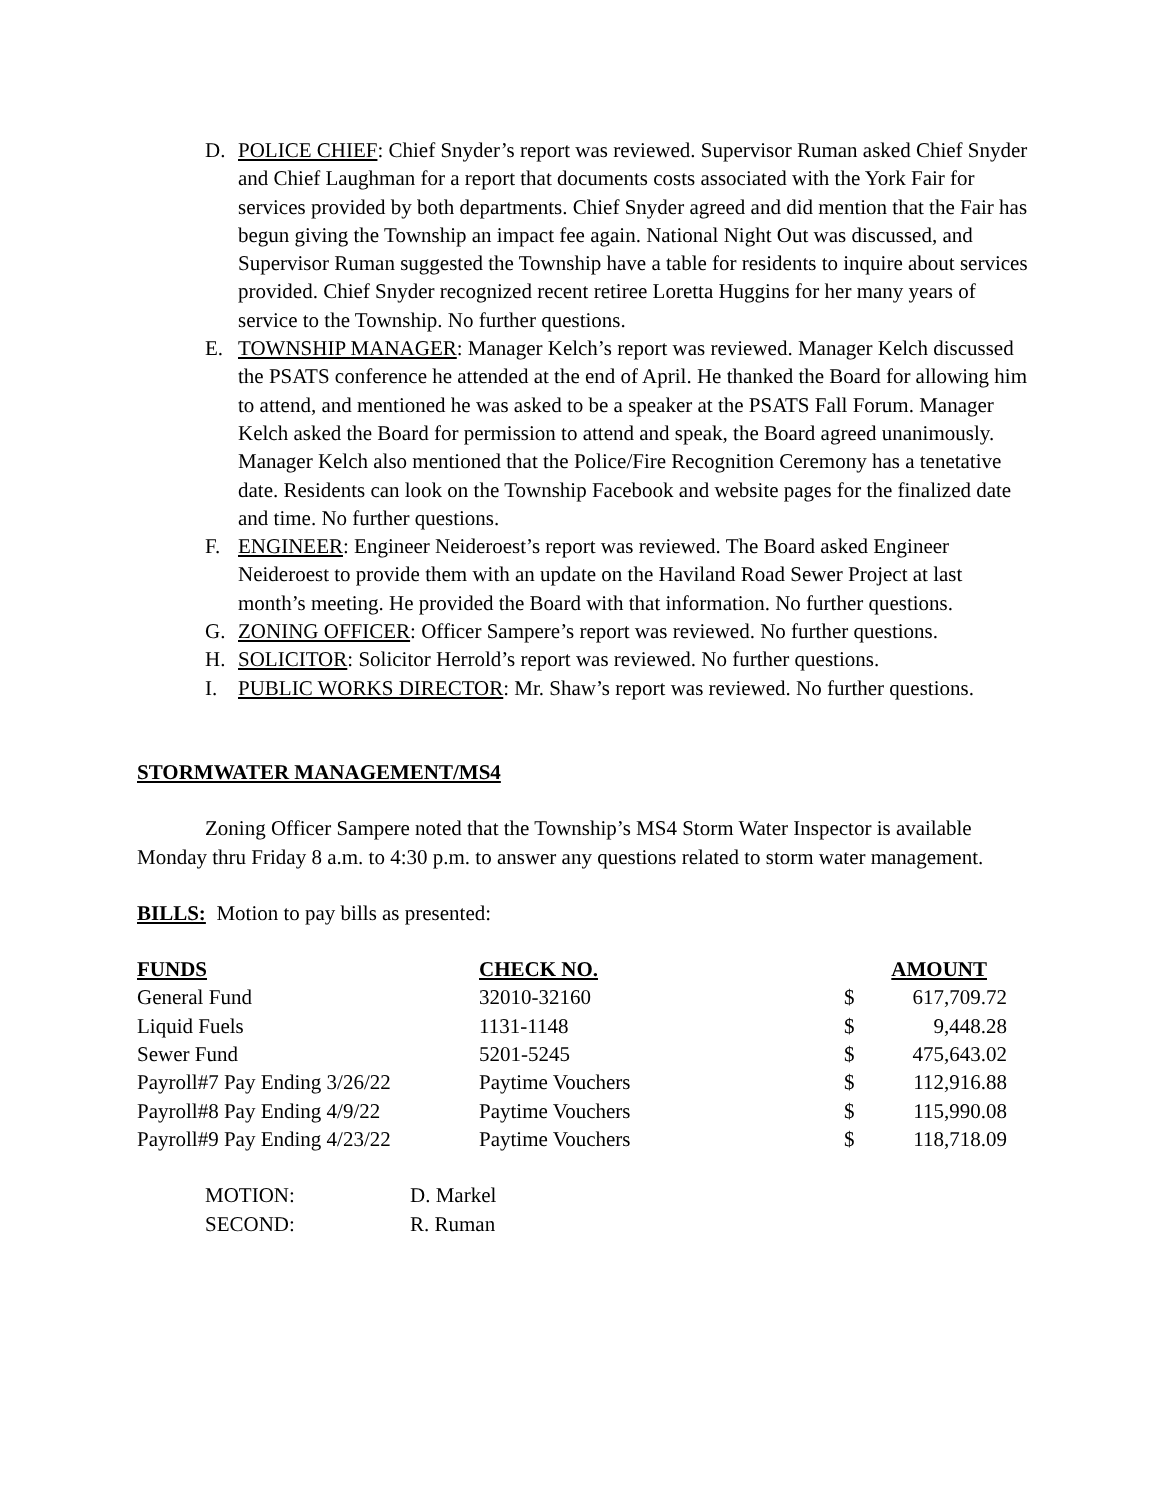D. POLICE CHIEF: Chief Snyder’s report was reviewed. Supervisor Ruman asked Chief Snyder and Chief Laughman for a report that documents costs associated with the York Fair for services provided by both departments. Chief Snyder agreed and did mention that the Fair has begun giving the Township an impact fee again. National Night Out was discussed, and Supervisor Ruman suggested the Township have a table for residents to inquire about services provided. Chief Snyder recognized recent retiree Loretta Huggins for her many years of service to the Township. No further questions.
E. TOWNSHIP MANAGER: Manager Kelch’s report was reviewed. Manager Kelch discussed the PSATS conference he attended at the end of April. He thanked the Board for allowing him to attend, and mentioned he was asked to be a speaker at the PSATS Fall Forum. Manager Kelch asked the Board for permission to attend and speak, the Board agreed unanimously. Manager Kelch also mentioned that the Police/Fire Recognition Ceremony has a tenetative date. Residents can look on the Township Facebook and website pages for the finalized date and time. No further questions.
F. ENGINEER: Engineer Neideroest’s report was reviewed. The Board asked Engineer Neideroest to provide them with an update on the Haviland Road Sewer Project at last month’s meeting. He provided the Board with that information. No further questions.
G. ZONING OFFICER: Officer Sampere’s report was reviewed. No further questions.
H. SOLICITOR: Solicitor Herrold’s report was reviewed. No further questions.
I. PUBLIC WORKS DIRECTOR: Mr. Shaw’s report was reviewed. No further questions.
STORMWATER MANAGEMENT/MS4
Zoning Officer Sampere noted that the Township’s MS4 Storm Water Inspector is available Monday thru Friday 8 a.m. to 4:30 p.m. to answer any questions related to storm water management.
BILLS: Motion to pay bills as presented:
| FUNDS | CHECK NO. | | AMOUNT |
| --- | --- | --- | --- |
| General Fund | 32010-32160 | $ | 617,709.72 |
| Liquid Fuels | 1131-1148 | $ | 9,448.28 |
| Sewer Fund | 5201-5245 | $ | 475,643.02 |
| Payroll#7 Pay Ending 3/26/22 | Paytime Vouchers | $ | 112,916.88 |
| Payroll#8 Pay Ending 4/9/22 | Paytime Vouchers | $ | 115,990.08 |
| Payroll#9 Pay Ending 4/23/22 | Paytime Vouchers | $ | 118,718.09 |
| MOTION: | D. Markel |
| SECOND: | R. Ruman |